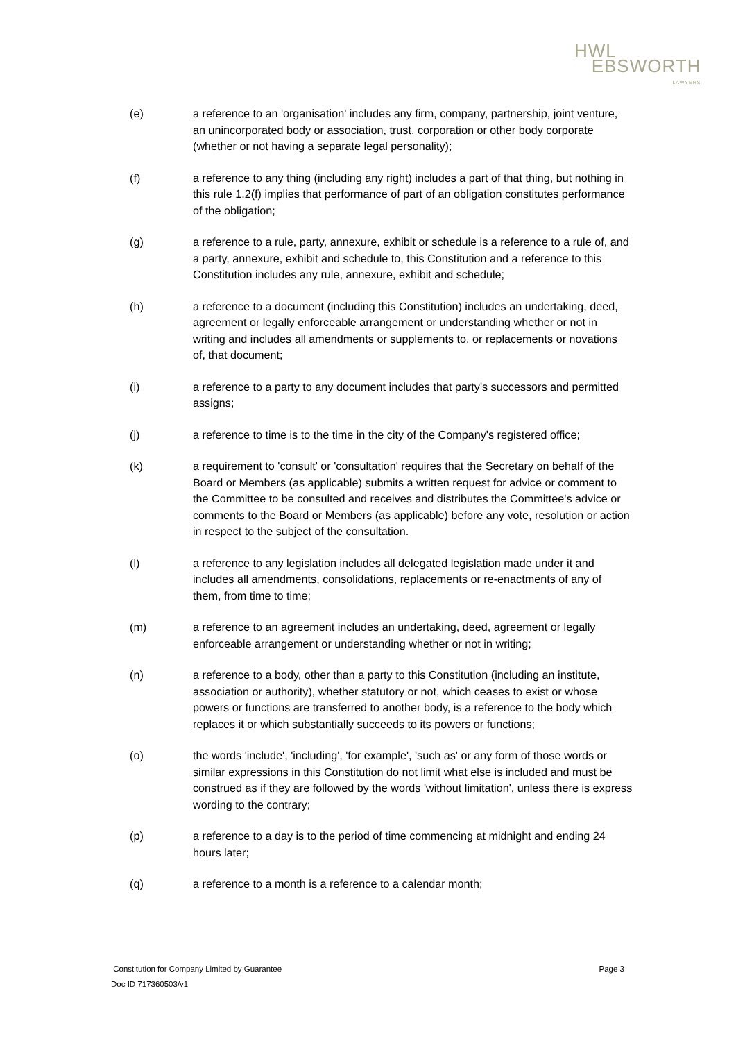HWL
EBSWORTH
LAWYERS
(e) a reference to an 'organisation' includes any firm, company, partnership, joint venture, an unincorporated body or association, trust, corporation or other body corporate (whether or not having a separate legal personality);
(f) a reference to any thing (including any right) includes a part of that thing, but nothing in this rule 1.2(f) implies that performance of part of an obligation constitutes performance of the obligation;
(g) a reference to a rule, party, annexure, exhibit or schedule is a reference to a rule of, and a party, annexure, exhibit and schedule to, this Constitution and a reference to this Constitution includes any rule, annexure, exhibit and schedule;
(h) a reference to a document (including this Constitution) includes an undertaking, deed, agreement or legally enforceable arrangement or understanding whether or not in writing and includes all amendments or supplements to, or replacements or novations of, that document;
(i) a reference to a party to any document includes that party's successors and permitted assigns;
(j) a reference to time is to the time in the city of the Company's registered office;
(k) a requirement to 'consult' or 'consultation' requires that the Secretary on behalf of the Board or Members (as applicable) submits a written request for advice or comment to the Committee to be consulted and receives and distributes the Committee's advice or comments to the Board or Members (as applicable) before any vote, resolution or action in respect to the subject of the consultation.
(l) a reference to any legislation includes all delegated legislation made under it and includes all amendments, consolidations, replacements or re-enactments of any of them, from time to time;
(m) a reference to an agreement includes an undertaking, deed, agreement or legally enforceable arrangement or understanding whether or not in writing;
(n) a reference to a body, other than a party to this Constitution (including an institute, association or authority), whether statutory or not, which ceases to exist or whose powers or functions are transferred to another body, is a reference to the body which replaces it or which substantially succeeds to its powers or functions;
(o) the words 'include', 'including', 'for example', 'such as' or any form of those words or similar expressions in this Constitution do not limit what else is included and must be construed as if they are followed by the words 'without limitation', unless there is express wording to the contrary;
(p) a reference to a day is to the period of time commencing at midnight and ending 24 hours later;
(q) a reference to a month is a reference to a calendar month;
Constitution for Company Limited by Guarantee Page 3
Doc ID 717360503/v1